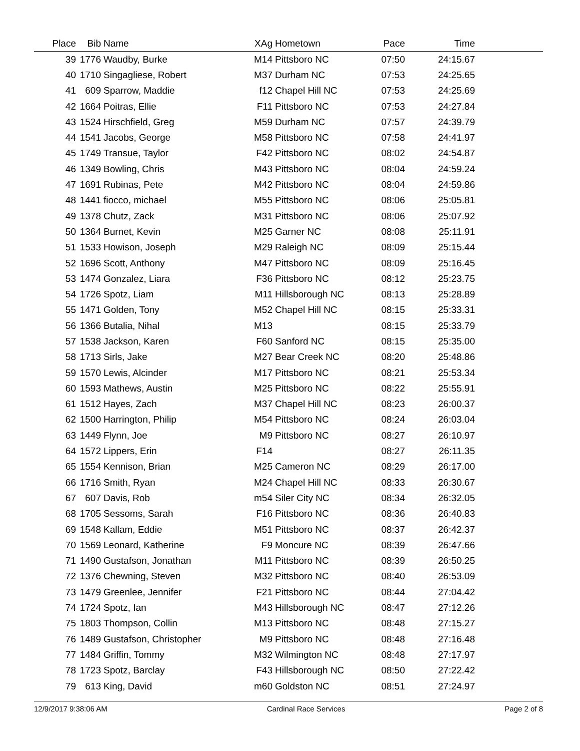| Place | Bib | Name | XAg | Hometown | Pace | Time | |
| --- | --- | --- | --- | --- | --- | --- | --- |
| 39 | 1776 | Waudby, Burke | M14 | Pittsboro NC | 07:50 | 24:15.67 | |
| 40 | 1710 | Singagliese, Robert | M37 | Durham NC | 07:53 | 24:25.65 | |
| 41 | 609 | Sparrow, Maddie | f12 | Chapel Hill NC | 07:53 | 24:25.69 | |
| 42 | 1664 | Poitras, Ellie | F11 | Pittsboro NC | 07:53 | 24:27.84 | |
| 43 | 1524 | Hirschfield, Greg | M59 | Durham NC | 07:57 | 24:39.79 | |
| 44 | 1541 | Jacobs, George | M58 | Pittsboro NC | 07:58 | 24:41.97 | |
| 45 | 1749 | Transue, Taylor | F42 | Pittsboro NC | 08:02 | 24:54.87 | |
| 46 | 1349 | Bowling, Chris | M43 | Pittsboro NC | 08:04 | 24:59.24 | |
| 47 | 1691 | Rubinas, Pete | M42 | Pittsboro NC | 08:04 | 24:59.86 | |
| 48 | 1441 | fiocco, michael | M55 | Pittsboro NC | 08:06 | 25:05.81 | |
| 49 | 1378 | Chutz, Zack | M31 | Pittsboro NC | 08:06 | 25:07.92 | |
| 50 | 1364 | Burnet, Kevin | M25 | Garner NC | 08:08 | 25:11.91 | |
| 51 | 1533 | Howison, Joseph | M29 | Raleigh NC | 08:09 | 25:15.44 | |
| 52 | 1696 | Scott, Anthony | M47 | Pittsboro NC | 08:09 | 25:16.45 | |
| 53 | 1474 | Gonzalez, Liara | F36 | Pittsboro NC | 08:12 | 25:23.75 | |
| 54 | 1726 | Spotz, Liam | M11 | Hillsborough NC | 08:13 | 25:28.89 | |
| 55 | 1471 | Golden, Tony | M52 | Chapel Hill NC | 08:15 | 25:33.31 | |
| 56 | 1366 | Butalia, Nihal | M13 | | 08:15 | 25:33.79 | |
| 57 | 1538 | Jackson, Karen | F60 | Sanford NC | 08:15 | 25:35.00 | |
| 58 | 1713 | Sirls, Jake | M27 | Bear Creek NC | 08:20 | 25:48.86 | |
| 59 | 1570 | Lewis, Alcinder | M17 | Pittsboro NC | 08:21 | 25:53.34 | |
| 60 | 1593 | Mathews, Austin | M25 | Pittsboro NC | 08:22 | 25:55.91 | |
| 61 | 1512 | Hayes, Zach | M37 | Chapel Hill NC | 08:23 | 26:00.37 | |
| 62 | 1500 | Harrington, Philip | M54 | Pittsboro NC | 08:24 | 26:03.04 | |
| 63 | 1449 | Flynn, Joe | M9 | Pittsboro NC | 08:27 | 26:10.97 | |
| 64 | 1572 | Lippers, Erin | F14 | | 08:27 | 26:11.35 | |
| 65 | 1554 | Kennison, Brian | M25 | Cameron NC | 08:29 | 26:17.00 | |
| 66 | 1716 | Smith, Ryan | M24 | Chapel Hill NC | 08:33 | 26:30.67 | |
| 67 | 607 | Davis, Rob | m54 | Siler City NC | 08:34 | 26:32.05 | |
| 68 | 1705 | Sessoms, Sarah | F16 | Pittsboro NC | 08:36 | 26:40.83 | |
| 69 | 1548 | Kallam, Eddie | M51 | Pittsboro NC | 08:37 | 26:42.37 | |
| 70 | 1569 | Leonard, Katherine | F9 | Moncure NC | 08:39 | 26:47.66 | |
| 71 | 1490 | Gustafson, Jonathan | M11 | Pittsboro NC | 08:39 | 26:50.25 | |
| 72 | 1376 | Chewning, Steven | M32 | Pittsboro NC | 08:40 | 26:53.09 | |
| 73 | 1479 | Greenlee, Jennifer | F21 | Pittsboro NC | 08:44 | 27:04.42 | |
| 74 | 1724 | Spotz, Ian | M43 | Hillsborough NC | 08:47 | 27:12.26 | |
| 75 | 1803 | Thompson, Collin | M13 | Pittsboro NC | 08:48 | 27:15.27 | |
| 76 | 1489 | Gustafson, Christopher | M9 | Pittsboro NC | 08:48 | 27:16.48 | |
| 77 | 1484 | Griffin, Tommy | M32 | Wilmington NC | 08:48 | 27:17.97 | |
| 78 | 1723 | Spotz, Barclay | F43 | Hillsborough NC | 08:50 | 27:22.42 | |
| 79 | 613 | King, David | m60 | Goldston NC | 08:51 | 27:24.97 | |
12/9/2017 9:38:06 AM Cardinal Race Services Page 2 of 8